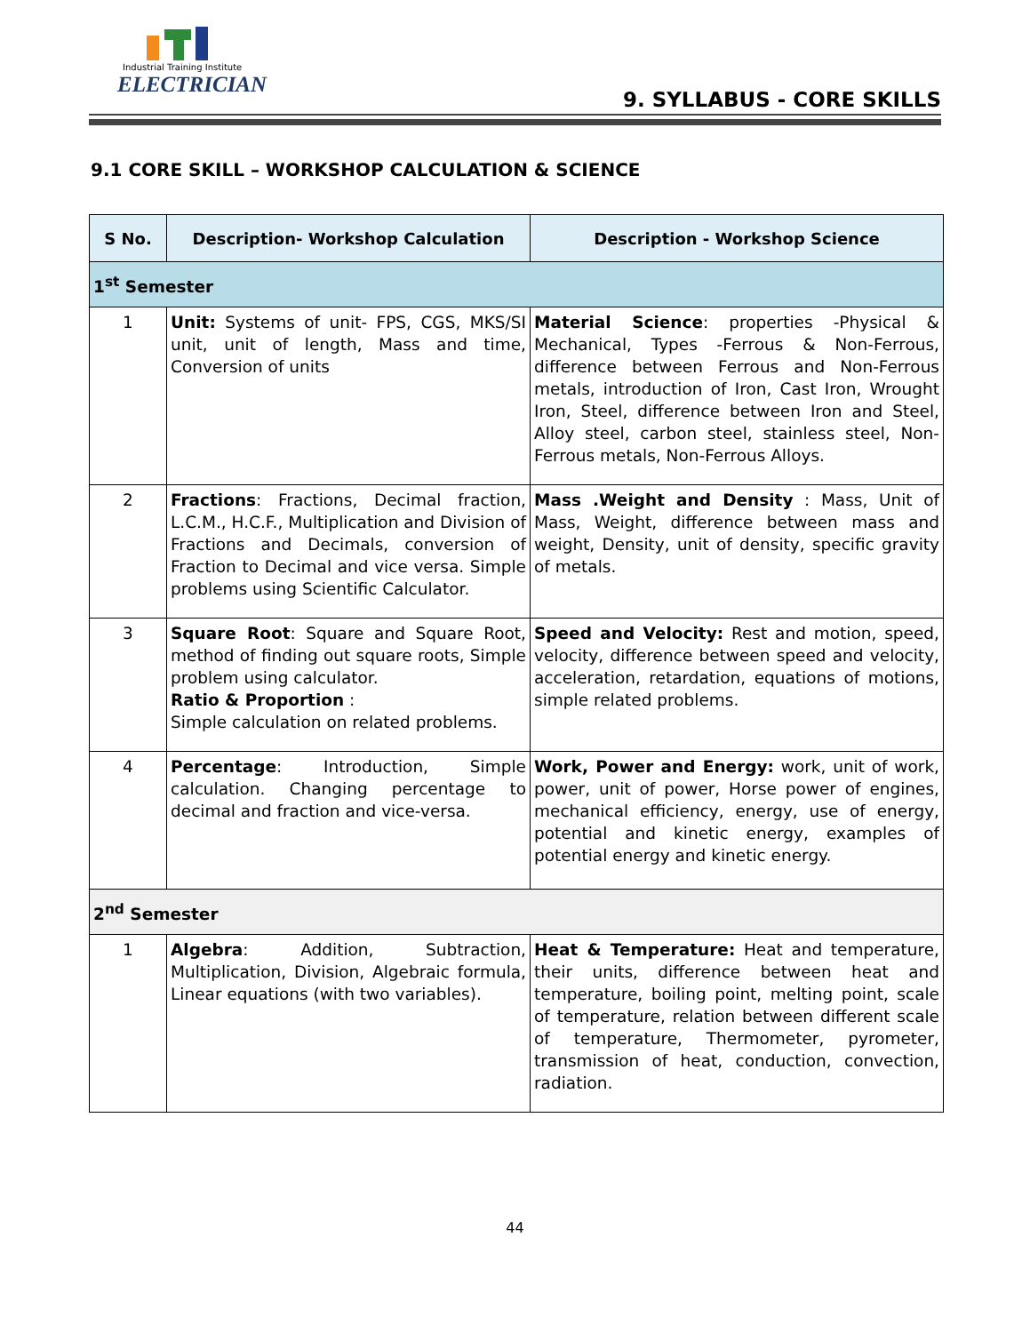Industrial Training Institute
ELECTRICIAN
9. SYLLABUS - CORE SKILLS
9.1 CORE SKILL – WORKSHOP CALCULATION & SCIENCE
| S No. | Description- Workshop Calculation | Description - Workshop Science |
| --- | --- | --- |
| 1<sup>st</sup> Semester | | |
| 1 | Unit: Systems of unit- FPS, CGS, MKS/SI unit, unit of length, Mass and time, Conversion of units | Material Science : properties -Physical & Mechanical, Types -Ferrous & Non-Ferrous, difference between Ferrous and Non-Ferrous metals, introduction of Iron, Cast Iron, Wrought Iron, Steel, difference between Iron and Steel, Alloy steel, carbon steel, stainless steel, Non-Ferrous metals, Non-Ferrous Alloys. |
| 2 | Fractions : Fractions, Decimal fraction, L.C.M., H.C.F., Multiplication and Division of Fractions and Decimals, conversion of Fraction to Decimal and vice versa. Simple problems using Scientific Calculator. | Mass .Weight and Density : Mass, Unit of Mass, Weight, difference between mass and weight, Density, unit of density, specific gravity of metals. |
| 3 | Square Root : Square and Square Root, method of finding out square roots, Simple problem using calculator. Ratio & Proportion : Simple calculation on related problems. | Speed and Velocity: Rest and motion, speed, velocity, difference between speed and velocity, acceleration, retardation, equations of motions, simple related problems. |
| 4 | Percentage : Introduction, Simple calculation. Changing percentage to decimal and fraction and vice-versa. | Work, Power and Energy: work, unit of work, power, unit of power, Horse power of engines, mechanical efficiency, energy, use of energy, potential and kinetic energy, examples of potential energy and kinetic energy. |
| 2<sup>nd</sup> Semester | | |
| 1 | Algebra : Addition, Subtraction, Multiplication, Division, Algebraic formula, Linear equations (with two variables). | Heat & Temperature: Heat and temperature, their units, difference between heat and temperature, boiling point, melting point, scale of temperature, relation between different scale of temperature, Thermometer, pyrometer, transmission of heat, conduction, convection, radiation. |
44